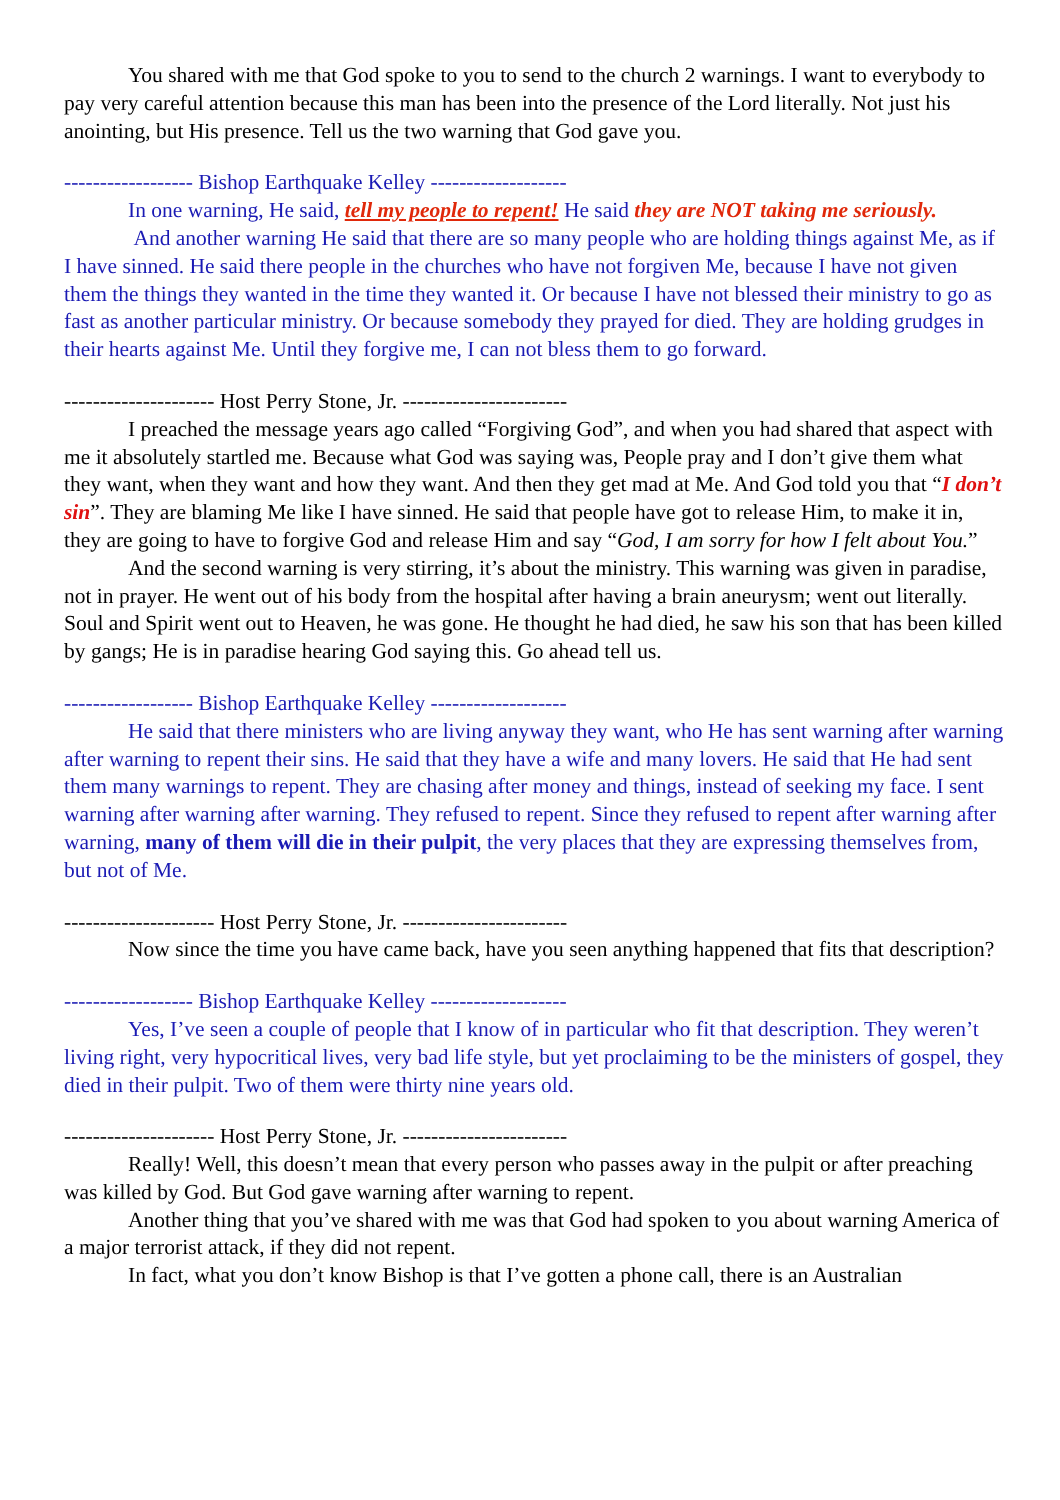You shared with me that God spoke to you to send to the church 2 warnings. I want to everybody to pay very careful attention because this man has been into the presence of the Lord literally. Not just his anointing, but His presence. Tell us the two warning that God gave you.
------------------ Bishop Earthquake Kelley -------------------
In one warning, He said, tell my people to repent! He said they are NOT taking me seriously.
And another warning He said that there are so many people who are holding things against Me, as if I have sinned. He said there people in the churches who have not forgiven Me, because I have not given them the things they wanted in the time they wanted it. Or because I have not blessed their ministry to go as fast as another particular ministry. Or because somebody they prayed for died. They are holding grudges in their hearts against Me. Until they forgive me, I can not bless them to go forward.
--------------------- Host Perry Stone, Jr. -----------------------
I preached the message years ago called “Forgiving God”, and when you had shared that aspect with me it absolutely startled me. Because what God was saying was, People pray and I don’t give them what they want, when they want and how they want. And then they get mad at Me. And God told you that “I don’t sin”. They are blaming Me like I have sinned. He said that people have got to release Him, to make it in, they are going to have to forgive God and release Him and say “God, I am sorry for how I felt about You.”
And the second warning is very stirring, it’s about the ministry. This warning was given in paradise, not in prayer. He went out of his body from the hospital after having a brain aneurysm; went out literally. Soul and Spirit went out to Heaven, he was gone. He thought he had died, he saw his son that has been killed by gangs; He is in paradise hearing God saying this. Go ahead tell us.
------------------ Bishop Earthquake Kelley -------------------
He said that there ministers who are living anyway they want, who He has sent warning after warning after warning to repent their sins. He said that they have a wife and many lovers. He said that He had sent them many warnings to repent. They are chasing after money and things, instead of seeking my face. I sent warning after warning after warning. They refused to repent. Since they refused to repent after warning after warning, many of them will die in their pulpit, the very places that they are expressing themselves from, but not of Me.
--------------------- Host Perry Stone, Jr. -----------------------
Now since the time you have came back, have you seen anything happened that fits that description?
------------------ Bishop Earthquake Kelley -------------------
Yes, I’ve seen a couple of people that I know of in particular who fit that description. They weren’t living right, very hypocritical lives, very bad life style, but yet proclaiming to be the ministers of gospel, they died in their pulpit. Two of them were thirty nine years old.
--------------------- Host Perry Stone, Jr. -----------------------
Really! Well, this doesn’t mean that every person who passes away in the pulpit or after preaching was killed by God. But God gave warning after warning to repent.
Another thing that you’ve shared with me was that God had spoken to you about warning America of a major terrorist attack, if they did not repent.
In fact, what you don’t know Bishop is that I’ve gotten a phone call, there is an Australian